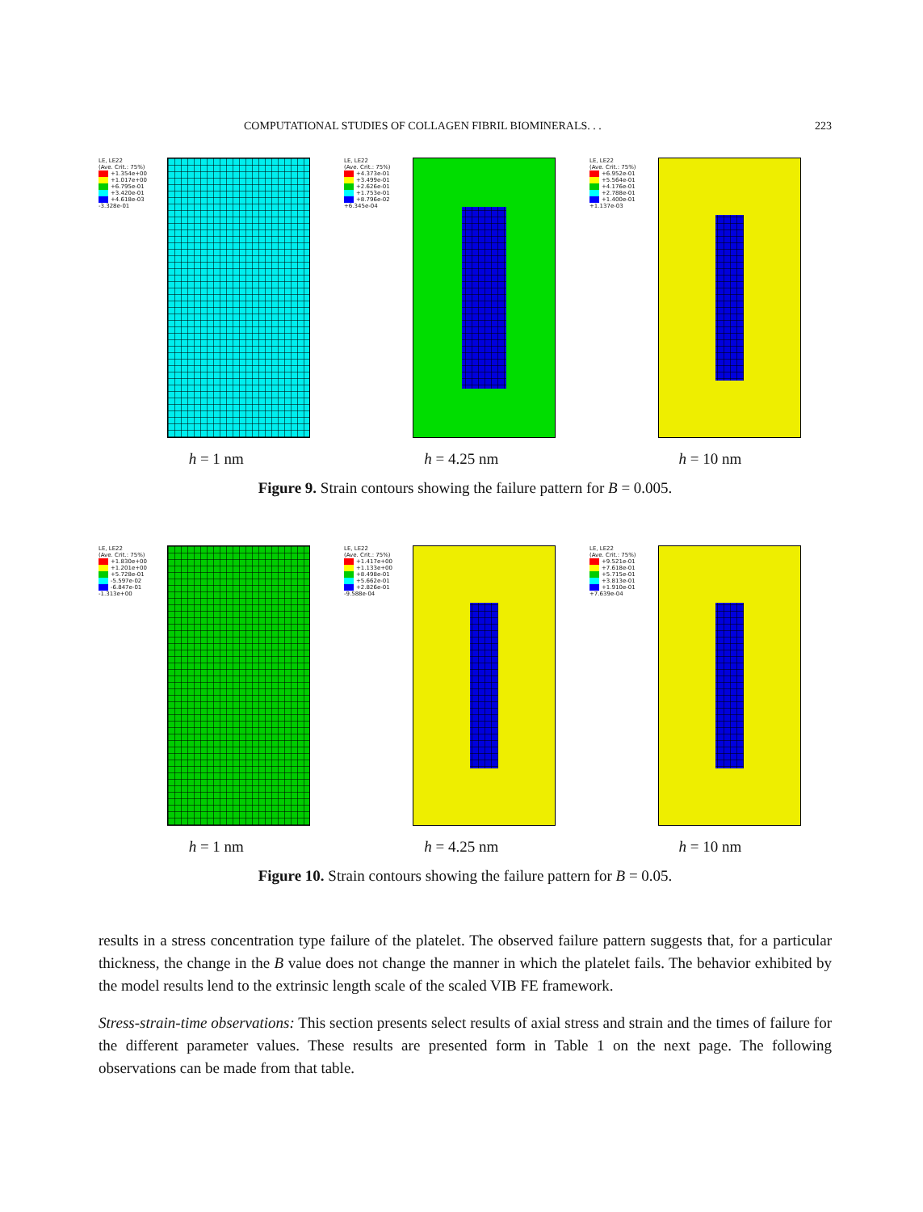COMPUTATIONAL STUDIES OF COLLAGEN FIBRIL BIOMINERALS. . . 223
LE, LE22
(Ave. Crit.: 75%)
+1.354e+00
+1.017e+00
+6.795e-01
+3.420e-01
+4.618e-03
-3.328e-01
LE, LE22
(Ave. Crit.: 75%)
+4.373e-01
+3.499e-01
+2.626e-01
+1.753e-01
+8.796e-02
+6.345e-04
LE, LE22
(Ave. Crit.: 75%)
+6.952e-01
+5.564e-01
+4.176e-01
+2.788e-01
+1.400e-01
+1.137e-03
h = 1 nm h = 4.25 nm h = 10 nm
Figure 9. Strain contours showing the failure pattern for B = 0.005.
LE, LE22
(Ave. Crit.: 75%)
+1.830e+00
+1.201e+00
+5.728e-01
-5.597e-02
-6.847e-01
-1.313e+00
LE, LE22
(Ave. Crit.: 75%)
+1.417e+00
+1.133e+00
+8.498e-01
+5.662e-01
+2.826e-01
-9.588e-04
LE, LE22
(Ave. Crit.: 75%)
+9.521e-01
+7.618e-01
+5.715e-01
+3.813e-01
+1.910e-01
+7.639e-04
h = 1 nm h = 4.25 nm h = 10 nm
Figure 10. Strain contours showing the failure pattern for B = 0.05.
results in a stress concentration type failure of the platelet. The observed failure pattern suggests that, for a particular thickness, the change in the B value does not change the manner in which the platelet fails. The behavior exhibited by the model results lend to the extrinsic length scale of the scaled VIB FE framework.
Stress-strain-time observations: This section presents select results of axial stress and strain and the times of failure for the different parameter values. These results are presented form in Table 1 on the next page. The following observations can be made from that table.